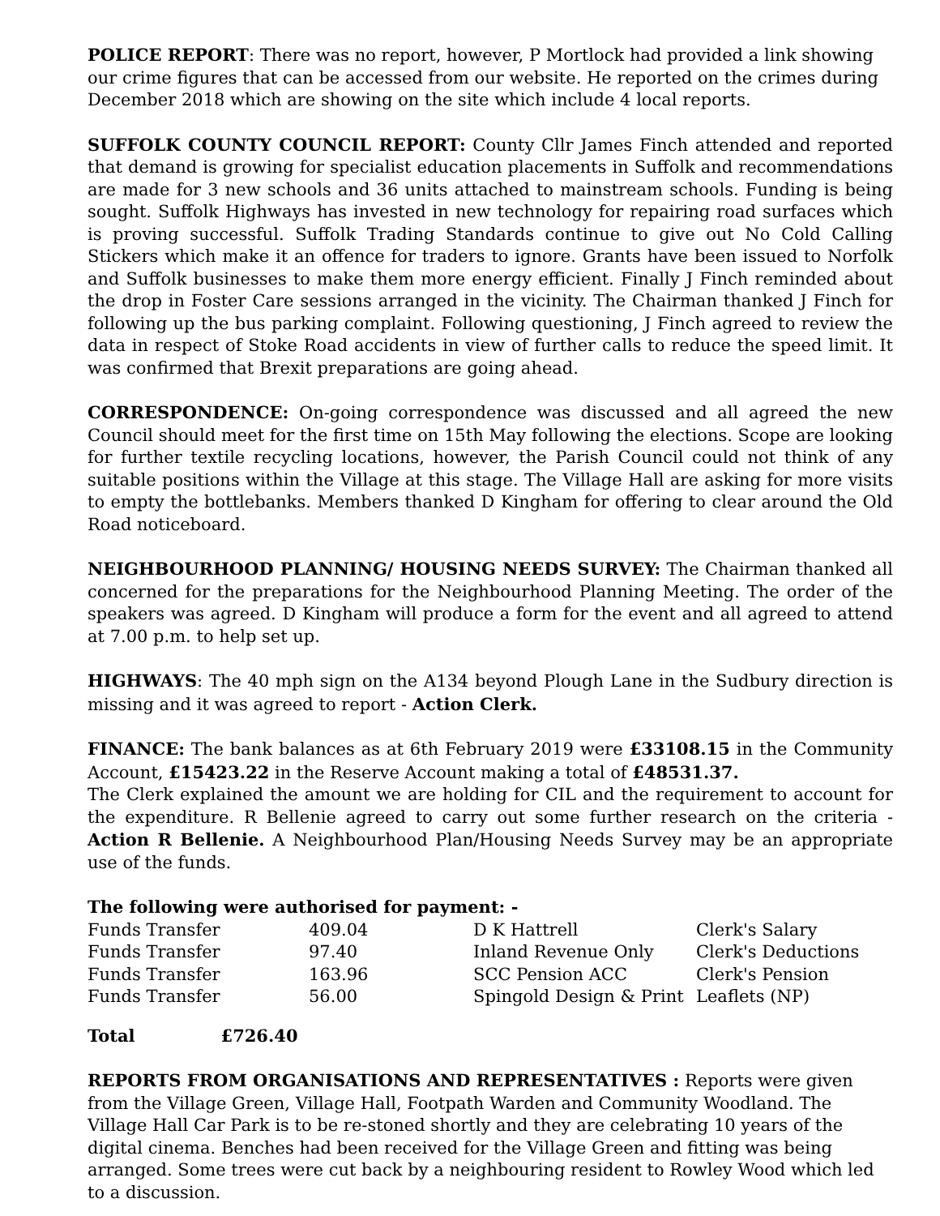POLICE REPORT: There was no report, however, P Mortlock had provided a link showing our crime figures that can be accessed from our website. He reported on the crimes during December 2018 which are showing on the site which include 4 local reports.
SUFFOLK COUNTY COUNCIL REPORT: County Cllr James Finch attended and reported that demand is growing for specialist education placements in Suffolk and recommendations are made for 3 new schools and 36 units attached to mainstream schools. Funding is being sought. Suffolk Highways has invested in new technology for repairing road surfaces which is proving successful. Suffolk Trading Standards continue to give out No Cold Calling Stickers which make it an offence for traders to ignore. Grants have been issued to Norfolk and Suffolk businesses to make them more energy efficient. Finally J Finch reminded about the drop in Foster Care sessions arranged in the vicinity. The Chairman thanked J Finch for following up the bus parking complaint. Following questioning, J Finch agreed to review the data in respect of Stoke Road accidents in view of further calls to reduce the speed limit. It was confirmed that Brexit preparations are going ahead.
CORRESPONDENCE: On-going correspondence was discussed and all agreed the new Council should meet for the first time on 15th May following the elections. Scope are looking for further textile recycling locations, however, the Parish Council could not think of any suitable positions within the Village at this stage. The Village Hall are asking for more visits to empty the bottlebanks. Members thanked D Kingham for offering to clear around the Old Road noticeboard.
NEIGHBOURHOOD PLANNING/ HOUSING NEEDS SURVEY: The Chairman thanked all concerned for the preparations for the Neighbourhood Planning Meeting. The order of the speakers was agreed. D Kingham will produce a form for the event and all agreed to attend at 7.00 p.m. to help set up.
HIGHWAYS: The 40 mph sign on the A134 beyond Plough Lane in the Sudbury direction is missing and it was agreed to report - Action Clerk.
FINANCE: The bank balances as at 6th February 2019 were £33108.15 in the Community Account, £15423.22 in the Reserve Account making a total of £48531.37.
The Clerk explained the amount we are holding for CIL and the requirement to account for the expenditure. R Bellenie agreed to carry out some further research on the criteria - Action R Bellenie. A Neighbourhood Plan/Housing Needs Survey may be an appropriate use of the funds.
The following were authorised for payment: -
| Funds Transfer | 409.04 | D K Hattrell | Clerk's Salary |
| Funds Transfer | 97.40 | Inland Revenue Only | Clerk's Deductions |
| Funds Transfer | 163.96 | SCC Pension ACC | Clerk's Pension |
| Funds Transfer | 56.00 | Spingold Design & Print | Leaflets (NP) |
Total £726.40
REPORTS FROM ORGANISATIONS AND REPRESENTATIVES : Reports were given from the Village Green, Village Hall, Footpath Warden and Community Woodland. The Village Hall Car Park is to be re-stoned shortly and they are celebrating 10 years of the digital cinema. Benches had been received for the Village Green and fitting was being arranged. Some trees were cut back by a neighbouring resident to Rowley Wood which led to a discussion.